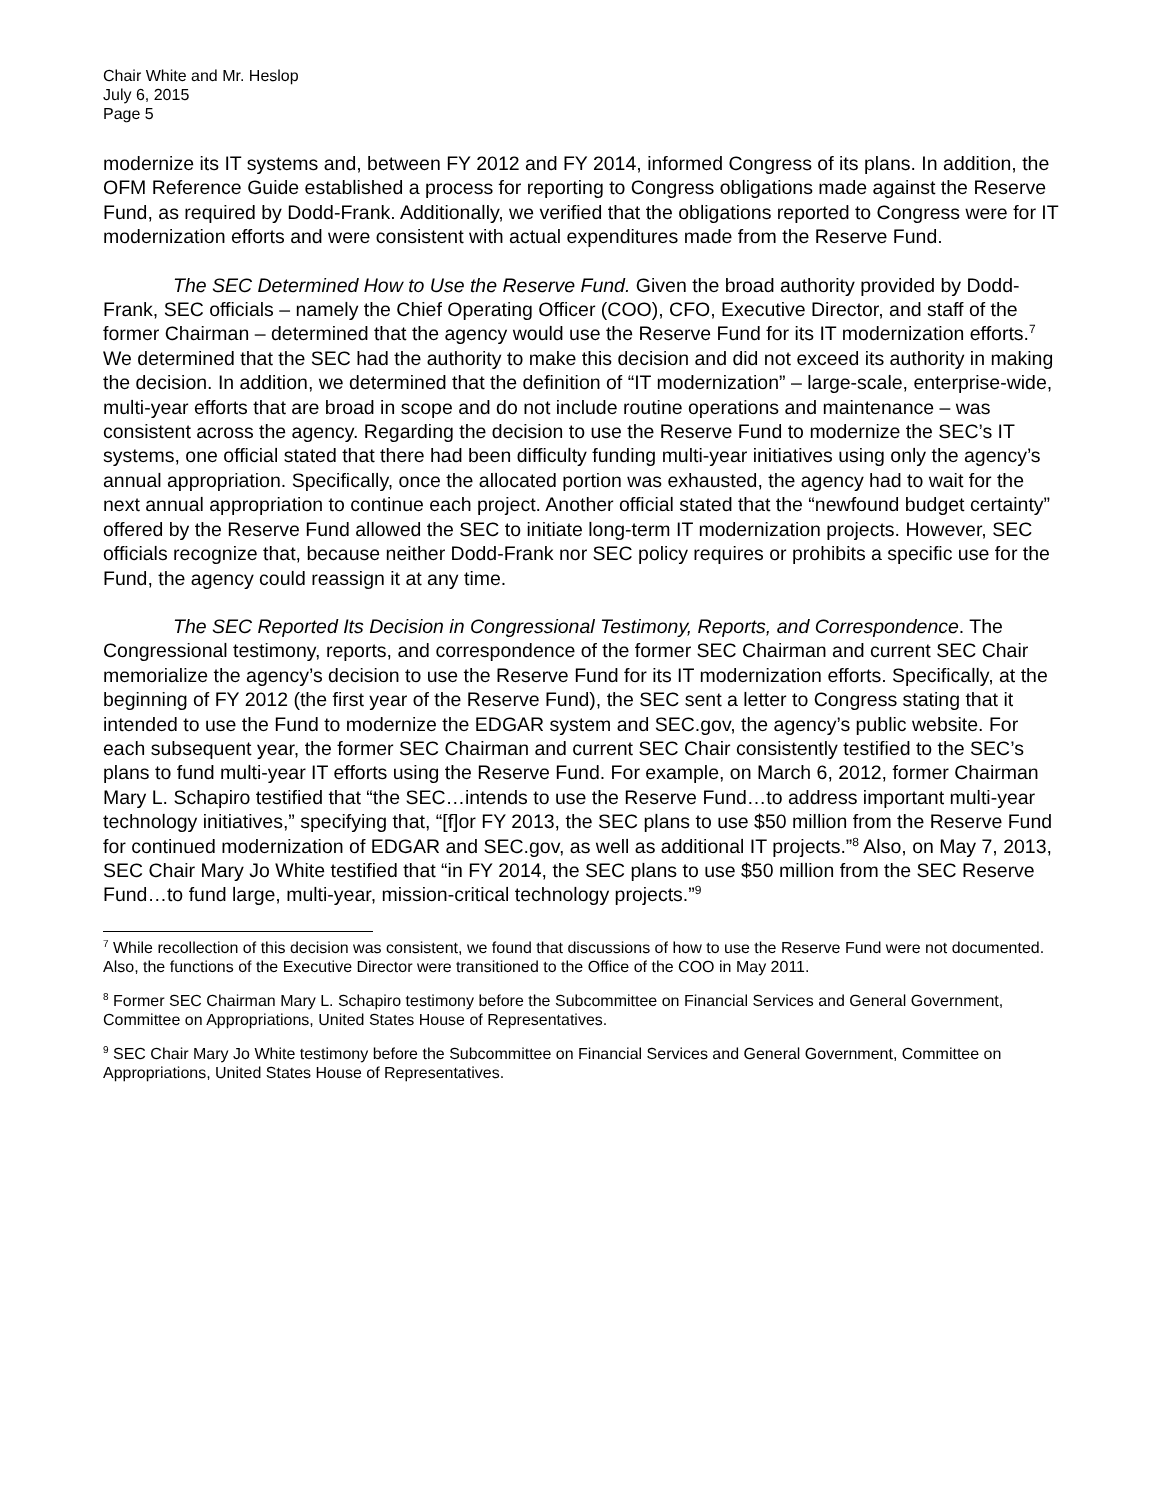Chair White and Mr. Heslop
July 6, 2015
Page 5
modernize its IT systems and, between FY 2012 and FY 2014, informed Congress of its plans. In addition, the OFM Reference Guide established a process for reporting to Congress obligations made against the Reserve Fund, as required by Dodd-Frank. Additionally, we verified that the obligations reported to Congress were for IT modernization efforts and were consistent with actual expenditures made from the Reserve Fund.
The SEC Determined How to Use the Reserve Fund. Given the broad authority provided by Dodd-Frank, SEC officials – namely the Chief Operating Officer (COO), CFO, Executive Director, and staff of the former Chairman – determined that the agency would use the Reserve Fund for its IT modernization efforts.<sup>7</sup> We determined that the SEC had the authority to make this decision and did not exceed its authority in making the decision. In addition, we determined that the definition of “IT modernization” – large-scale, enterprise-wide, multi-year efforts that are broad in scope and do not include routine operations and maintenance – was consistent across the agency. Regarding the decision to use the Reserve Fund to modernize the SEC’s IT systems, one official stated that there had been difficulty funding multi-year initiatives using only the agency’s annual appropriation. Specifically, once the allocated portion was exhausted, the agency had to wait for the next annual appropriation to continue each project. Another official stated that the “newfound budget certainty” offered by the Reserve Fund allowed the SEC to initiate long-term IT modernization projects. However, SEC officials recognize that, because neither Dodd-Frank nor SEC policy requires or prohibits a specific use for the Fund, the agency could reassign it at any time.
The SEC Reported Its Decision in Congressional Testimony, Reports, and Correspondence. The Congressional testimony, reports, and correspondence of the former SEC Chairman and current SEC Chair memorialize the agency’s decision to use the Reserve Fund for its IT modernization efforts. Specifically, at the beginning of FY 2012 (the first year of the Reserve Fund), the SEC sent a letter to Congress stating that it intended to use the Fund to modernize the EDGAR system and SEC.gov, the agency’s public website. For each subsequent year, the former SEC Chairman and current SEC Chair consistently testified to the SEC’s plans to fund multi-year IT efforts using the Reserve Fund. For example, on March 6, 2012, former Chairman Mary L. Schapiro testified that “the SEC…intends to use the Reserve Fund…to address important multi-year technology initiatives,” specifying that, “[f]or FY 2013, the SEC plans to use $50 million from the Reserve Fund for continued modernization of EDGAR and SEC.gov, as well as additional IT projects.”<sup>8</sup> Also, on May 7, 2013, SEC Chair Mary Jo White testified that “in FY 2014, the SEC plans to use $50 million from the SEC Reserve Fund…to fund large, multi-year, mission-critical technology projects.”<sup>9</sup>
<sup>7</sup> While recollection of this decision was consistent, we found that discussions of how to use the Reserve Fund were not documented. Also, the functions of the Executive Director were transitioned to the Office of the COO in May 2011.
<sup>8</sup> Former SEC Chairman Mary L. Schapiro testimony before the Subcommittee on Financial Services and General Government, Committee on Appropriations, United States House of Representatives.
<sup>9</sup> SEC Chair Mary Jo White testimony before the Subcommittee on Financial Services and General Government, Committee on Appropriations, United States House of Representatives.